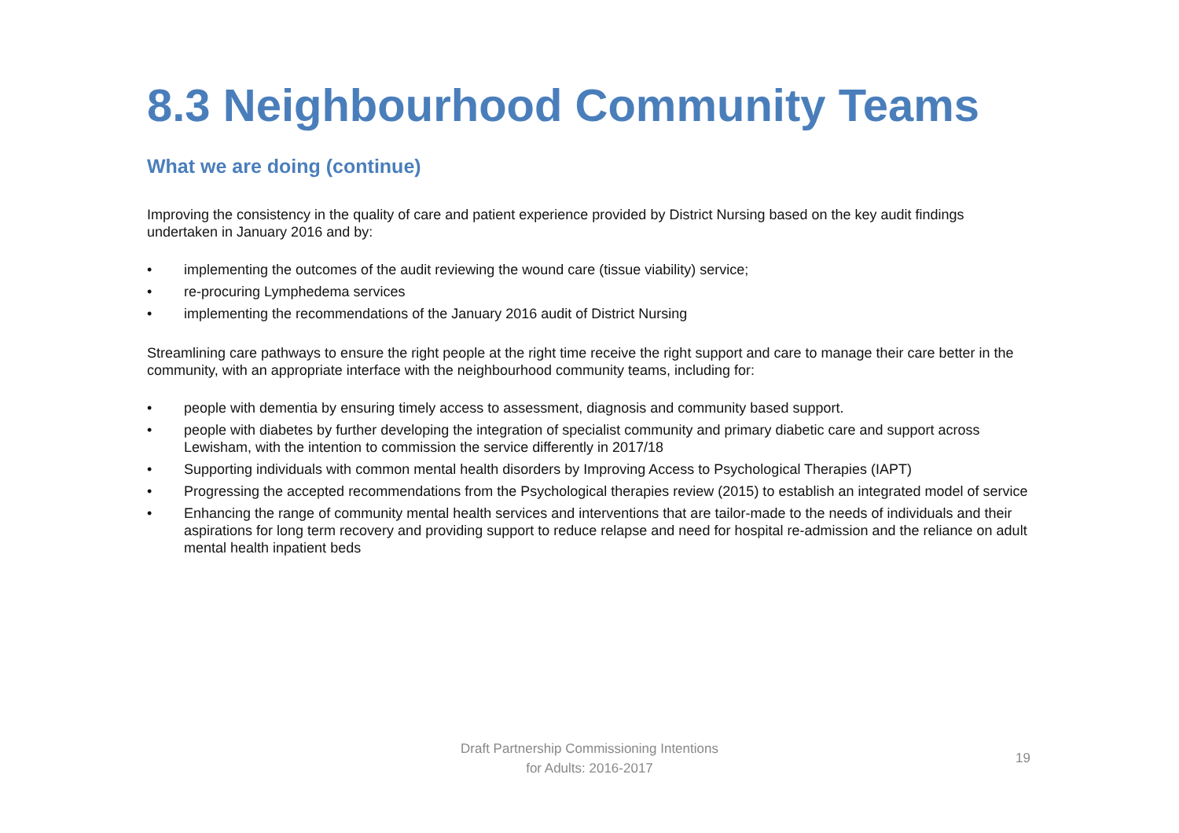8.3 Neighbourhood Community Teams
What we are doing (continue)
Improving the consistency in the quality of care and patient experience provided by District Nursing based on the key audit findings undertaken in January 2016 and by:
• implementing the outcomes of the audit reviewing the wound care (tissue viability) service;
• re-procuring Lymphedema services
• implementing the recommendations of the January 2016 audit of District Nursing
Streamlining care pathways to ensure the right people at the right time receive the right support and care to manage their care better in the community, with an appropriate interface with the neighbourhood community teams, including for:
• people with dementia by ensuring timely access to assessment, diagnosis and community based support.
• people with diabetes by further developing the integration of specialist community and primary diabetic care and support across Lewisham, with the intention to commission the service differently in 2017/18
• Supporting individuals with common mental health disorders by Improving Access to Psychological Therapies (IAPT)
• Progressing the accepted recommendations from the Psychological therapies review (2015) to establish an integrated model of service
• Enhancing the range of community mental health services and interventions that are tailor-made to the needs of individuals and their aspirations for long term recovery and providing support to reduce relapse and need for hospital re-admission and the reliance on adult mental health inpatient beds
Draft Partnership Commissioning Intentions
for Adults: 2016-2017
19